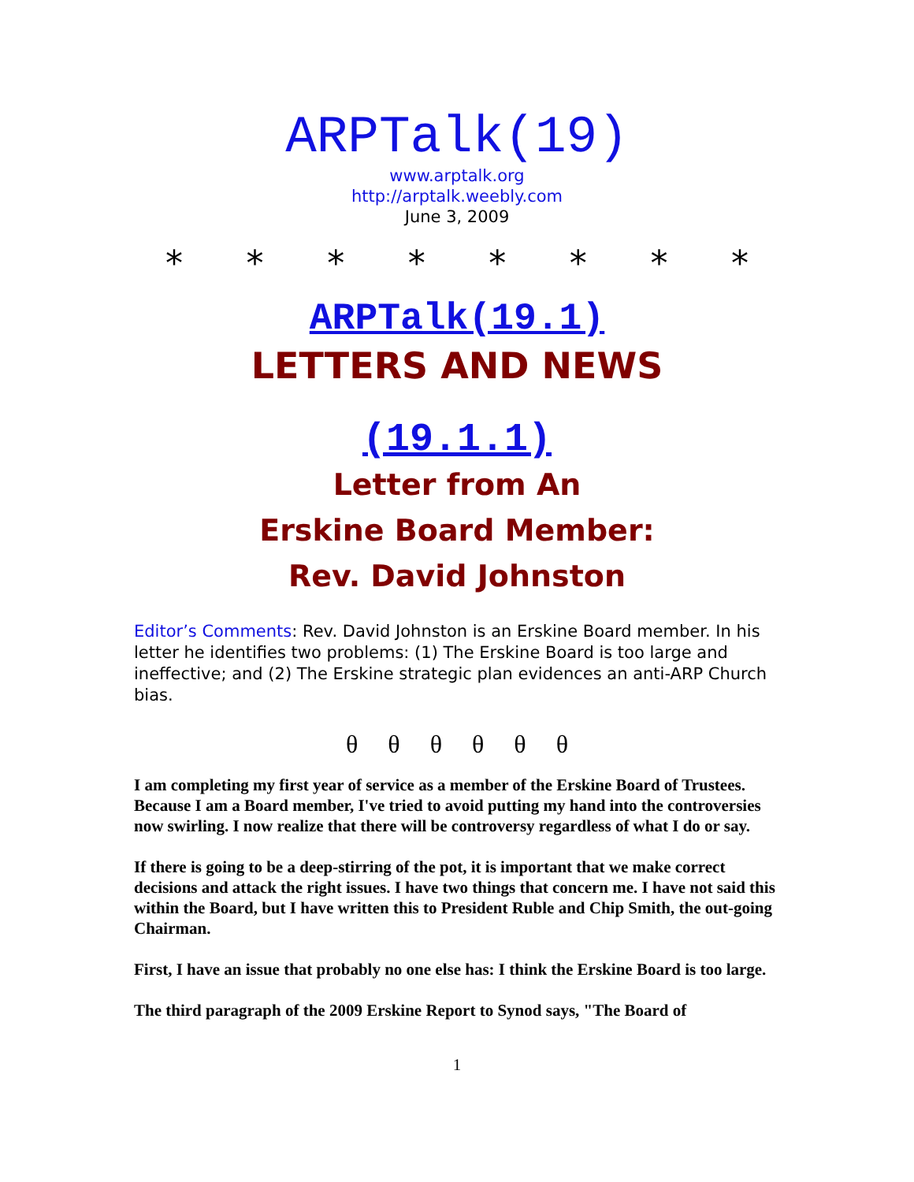ARPTalk(19)
www.arptalk.org
http://arptalk.weebly.com
June 3, 2009
* * * * * * * *
ARPTalk(19.1)
LETTERS AND NEWS
(19.1.1)
Letter from An
Erskine Board Member:
Rev. David Johnston
Editor’s Comments: Rev. David Johnston is an Erskine Board member. In his letter he identifies two problems: (1) The Erskine Board is too large and ineffective; and (2) The Erskine strategic plan evidences an anti-ARP Church bias.
θ θ θ θ θ θ
I am completing my first year of service as a member of the Erskine Board of Trustees. Because I am a Board member, I've tried to avoid putting my hand into the controversies now swirling. I now realize that there will be controversy regardless of what I do or say.
If there is going to be a deep-stirring of the pot, it is important that we make correct decisions and attack the right issues. I have two things that concern me. I have not said this within the Board, but I have written this to President Ruble and Chip Smith, the out-going Chairman.
First, I have an issue that probably no one else has: I think the Erskine Board is too large.
The third paragraph of the 2009 Erskine Report to Synod says, "The Board of
1